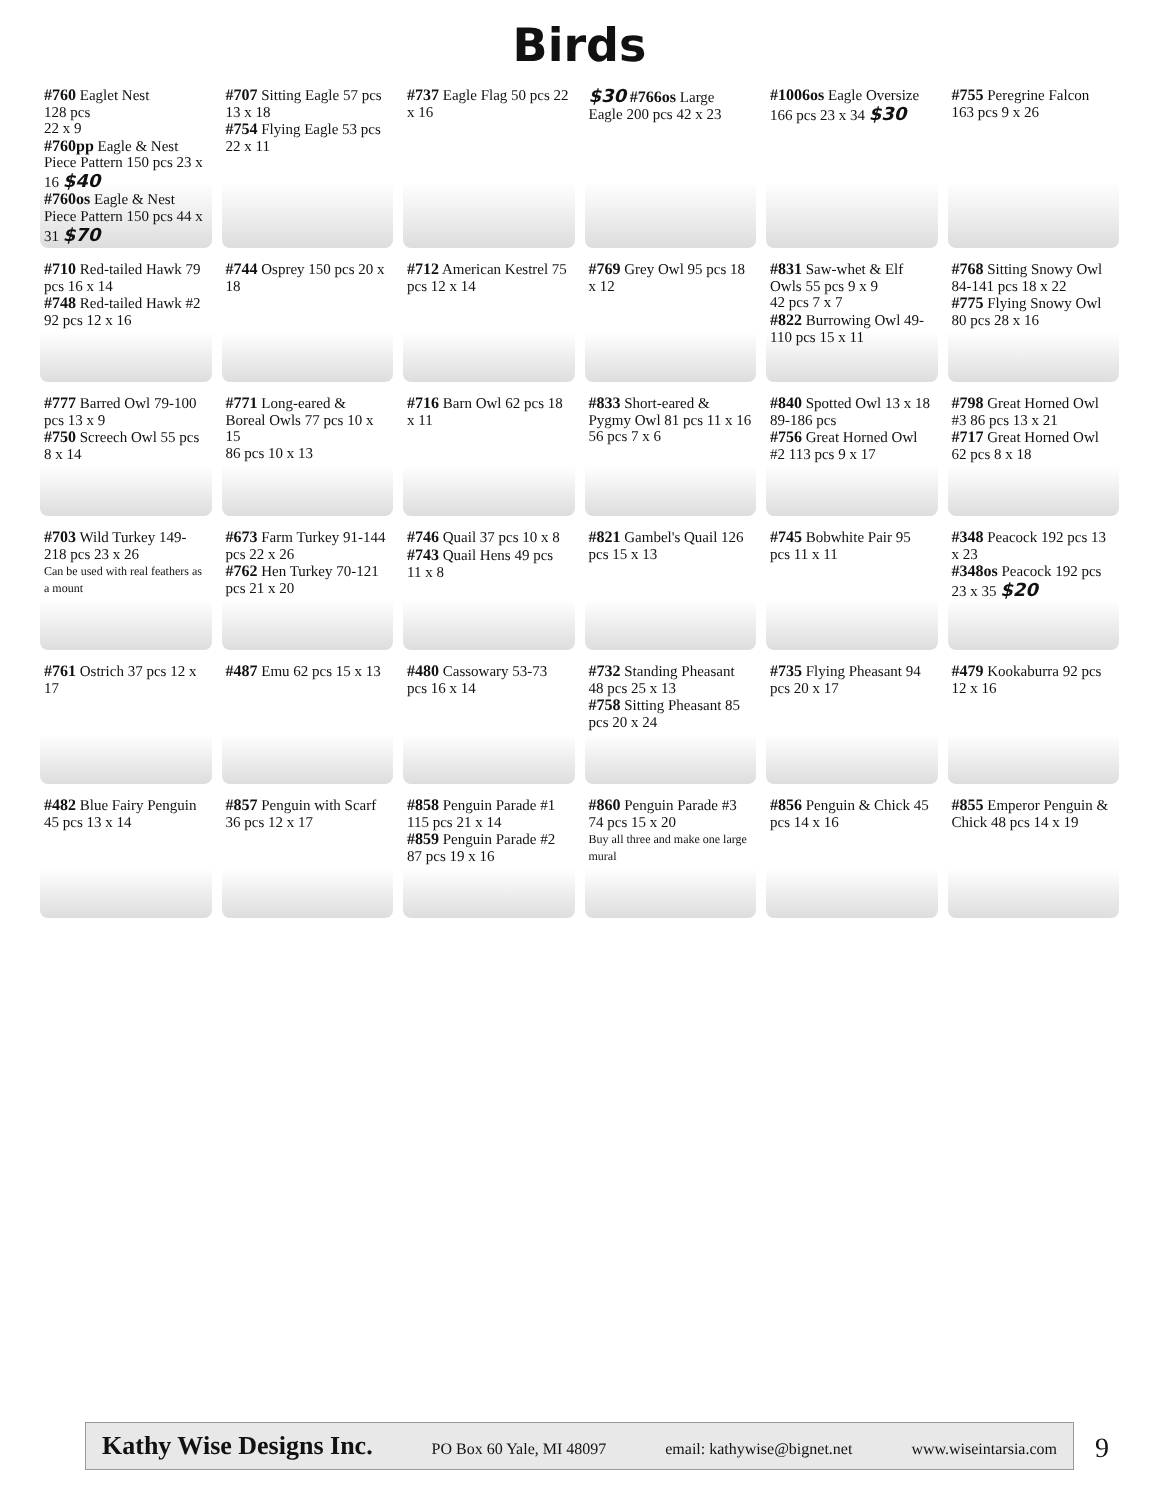Birds
#760 Eaglet Nest
128 pcs
22 x 9
#760pp Eagle & Nest Piece Pattern 150 pcs 23 x 16 $40
#760os Eagle & Nest Piece Pattern 150 pcs 44 x 31 $70
#707 Sitting Eagle 57 pcs 13 x 18
#754 Flying Eagle 53 pcs 22 x 11
#737 Eagle Flag 50 pcs 22 x 16
$30 #766os Large Eagle 200 pcs 42 x 23
#1006os Eagle Oversize 166 pcs 23 x 34 $30
#755 Peregrine Falcon 163 pcs 9 x 26
#710 Red-tailed Hawk 79 pcs 16 x 14
#748 Red-tailed Hawk #2 92 pcs 12 x 16
#744 Osprey 150 pcs 20 x 18
#712 American Kestrel 75 pcs 12 x 14
#769 Grey Owl 95 pcs 18 x 12
#831 Saw-whet & Elf Owls 55 pcs 9 x 9
42 pcs 7 x 7
#822 Burrowing Owl 49-110 pcs 15 x 11
#768 Sitting Snowy Owl 84-141 pcs 18 x 22
#775 Flying Snowy Owl 80 pcs 28 x 16
#777 Barred Owl 79-100 pcs 13 x 9
#750 Screech Owl 55 pcs 8 x 14
#771 Long-eared & Boreal Owls 77 pcs 10 x 15
86 pcs 10 x 13
#716 Barn Owl 62 pcs 18 x 11
#833 Short-eared & Pygmy Owl 81 pcs 11 x 16
56 pcs 7 x 6
#840 Spotted Owl 13 x 18 89-186 pcs
#756 Great Horned Owl #2 113 pcs 9 x 17
#798 Great Horned Owl #3 86 pcs 13 x 21
#717 Great Horned Owl 62 pcs 8 x 18
#703 Wild Turkey 149-218 pcs 23 x 26
Can be used with real feathers as a mount
#673 Farm Turkey 91-144 pcs 22 x 26
#762 Hen Turkey 70-121 pcs 21 x 20
#746 Quail 37 pcs 10 x 8
#743 Quail Hens 49 pcs 11 x 8
#821 Gambel's Quail 126 pcs 15 x 13
#745 Bobwhite Pair 95 pcs 11 x 11
#348 Peacock 192 pcs 13 x 23
#348os Peacock 192 pcs 23 x 35 $20
#761 Ostrich 37 pcs 12 x 17
#487 Emu 62 pcs 15 x 13
#480 Cassowary 53-73 pcs 16 x 14
#732 Standing Pheasant 48 pcs 25 x 13
#758 Sitting Pheasant 85 pcs 20 x 24
#735 Flying Pheasant 94 pcs 20 x 17
#479 Kookaburra 92 pcs 12 x 16
#482 Blue Fairy Penguin 45 pcs 13 x 14
#857 Penguin with Scarf 36 pcs 12 x 17
#858 Penguin Parade #1 115 pcs 21 x 14
#859 Penguin Parade #2 87 pcs 19 x 16
#860 Penguin Parade #3 74 pcs 15 x 20
Buy all three and make one large mural
#856 Penguin & Chick 45 pcs 14 x 16
#855 Emperor Penguin & Chick 48 pcs 14 x 19
Kathy Wise Designs Inc. PO Box 60 Yale, MI 48097 email: kathywise@bignet.net www.wiseintarsia.com
9